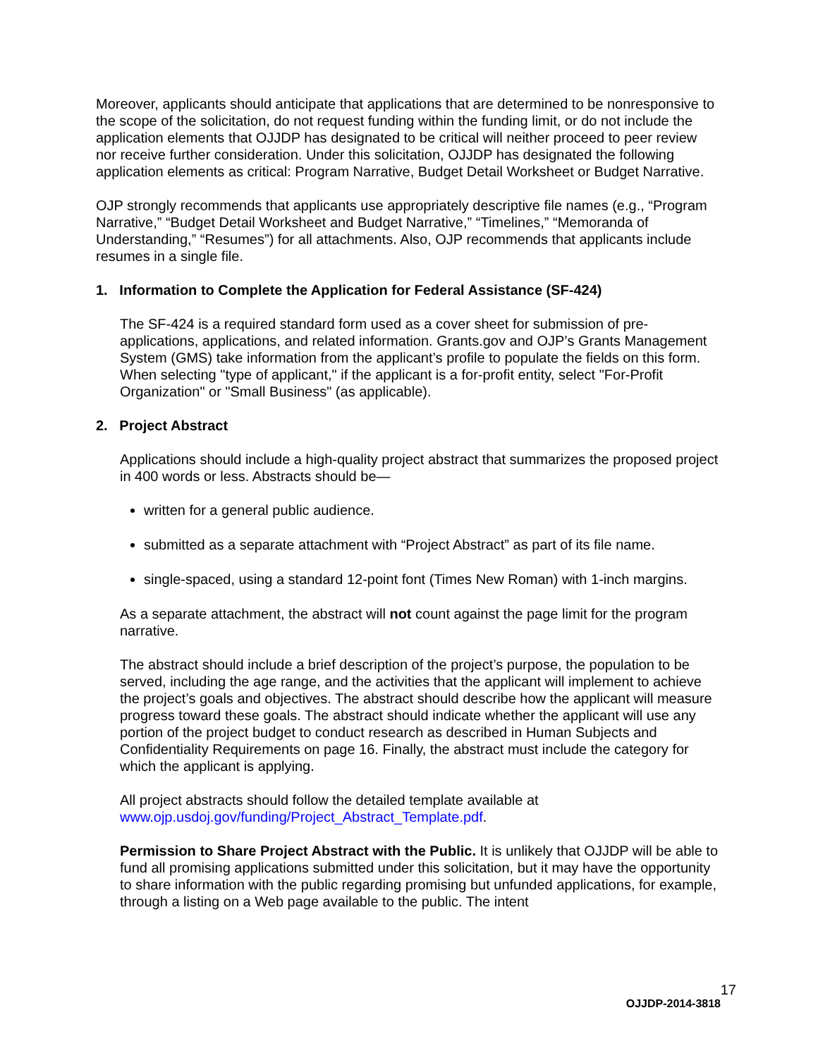Moreover, applicants should anticipate that applications that are determined to be nonresponsive to the scope of the solicitation, do not request funding within the funding limit, or do not include the application elements that OJJDP has designated to be critical will neither proceed to peer review nor receive further consideration. Under this solicitation, OJJDP has designated the following application elements as critical: Program Narrative, Budget Detail Worksheet or Budget Narrative.
OJP strongly recommends that applicants use appropriately descriptive file names (e.g., “Program Narrative,” “Budget Detail Worksheet and Budget Narrative,” “Timelines,” “Memoranda of Understanding,” “Resumes”) for all attachments. Also, OJP recommends that applicants include resumes in a single file.
1. Information to Complete the Application for Federal Assistance (SF-424)
The SF-424 is a required standard form used as a cover sheet for submission of pre-applications, applications, and related information. Grants.gov and OJP’s Grants Management System (GMS) take information from the applicant’s profile to populate the fields on this form. When selecting "type of applicant," if the applicant is a for-profit entity, select "For-Profit Organization" or "Small Business" (as applicable).
2. Project Abstract
Applications should include a high-quality project abstract that summarizes the proposed project in 400 words or less. Abstracts should be—
written for a general public audience.
submitted as a separate attachment with “Project Abstract” as part of its file name.
single-spaced, using a standard 12-point font (Times New Roman) with 1-inch margins.
As a separate attachment, the abstract will not count against the page limit for the program narrative.
The abstract should include a brief description of the project’s purpose, the population to be served, including the age range, and the activities that the applicant will implement to achieve the project’s goals and objectives. The abstract should describe how the applicant will measure progress toward these goals. The abstract should indicate whether the applicant will use any portion of the project budget to conduct research as described in Human Subjects and Confidentiality Requirements on page 16. Finally, the abstract must include the category for which the applicant is applying.
All project abstracts should follow the detailed template available at www.ojp.usdoj.gov/funding/Project_Abstract_Template.pdf.
Permission to Share Project Abstract with the Public. It is unlikely that OJJDP will be able to fund all promising applications submitted under this solicitation, but it may have the opportunity to share information with the public regarding promising but unfunded applications, for example, through a listing on a Web page available to the public. The intent
17
OJJDP-2014-3818